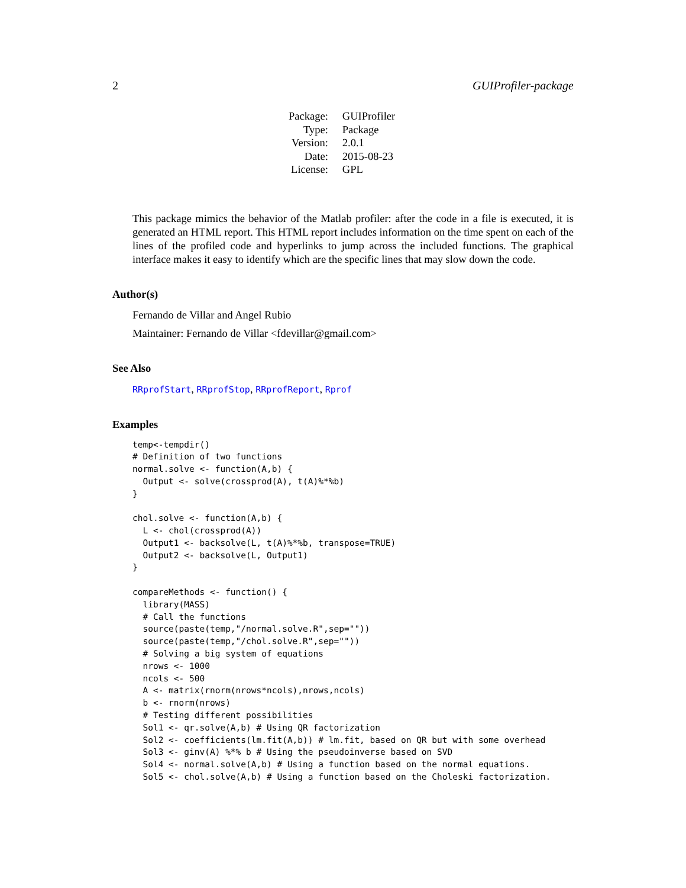2 GUIProfiler-package
| Package: | GUIProfiler |
| Type: | Package |
| Version: | 2.0.1 |
| Date: | 2015-08-23 |
| License: | GPL |
This package mimics the behavior of the Matlab profiler: after the code in a file is executed, it is generated an HTML report. This HTML report includes information on the time spent on each of the lines of the profiled code and hyperlinks to jump across the included functions. The graphical interface makes it easy to identify which are the specific lines that may slow down the code.
Author(s)
Fernando de Villar and Angel Rubio
Maintainer: Fernando de Villar <fdevillar@gmail.com>
See Also
RRprofStart, RRprofStop, RRprofReport, Rprof
Examples
temp<-tempdir()
# Definition of two functions
normal.solve <- function(A,b) {
  Output <- solve(crossprod(A), t(A)%*%b)
}

chol.solve <- function(A,b) {
  L <- chol(crossprod(A))
  Output1 <- backsolve(L, t(A)%*%b, transpose=TRUE)
  Output2 <- backsolve(L, Output1)
}

compareMethods <- function() {
  library(MASS)
  # Call the functions
  source(paste(temp,"/normal.solve.R",sep=""))
  source(paste(temp,"/chol.solve.R",sep=""))
  # Solving a big system of equations
  nrows <- 1000
  ncols <- 500
  A <- matrix(rnorm(nrows*ncols),nrows,ncols)
  b <- rnorm(nrows)
  # Testing different possibilities
  Sol1 <- qr.solve(A,b) # Using QR factorization
  Sol2 <- coefficients(lm.fit(A,b)) # lm.fit, based on QR but with some overhead
  Sol3 <- ginv(A) %*% b # Using the pseudoinverse based on SVD
  Sol4 <- normal.solve(A,b) # Using a function based on the normal equations.
  Sol5 <- chol.solve(A,b) # Using a function based on the Choleski factorization.